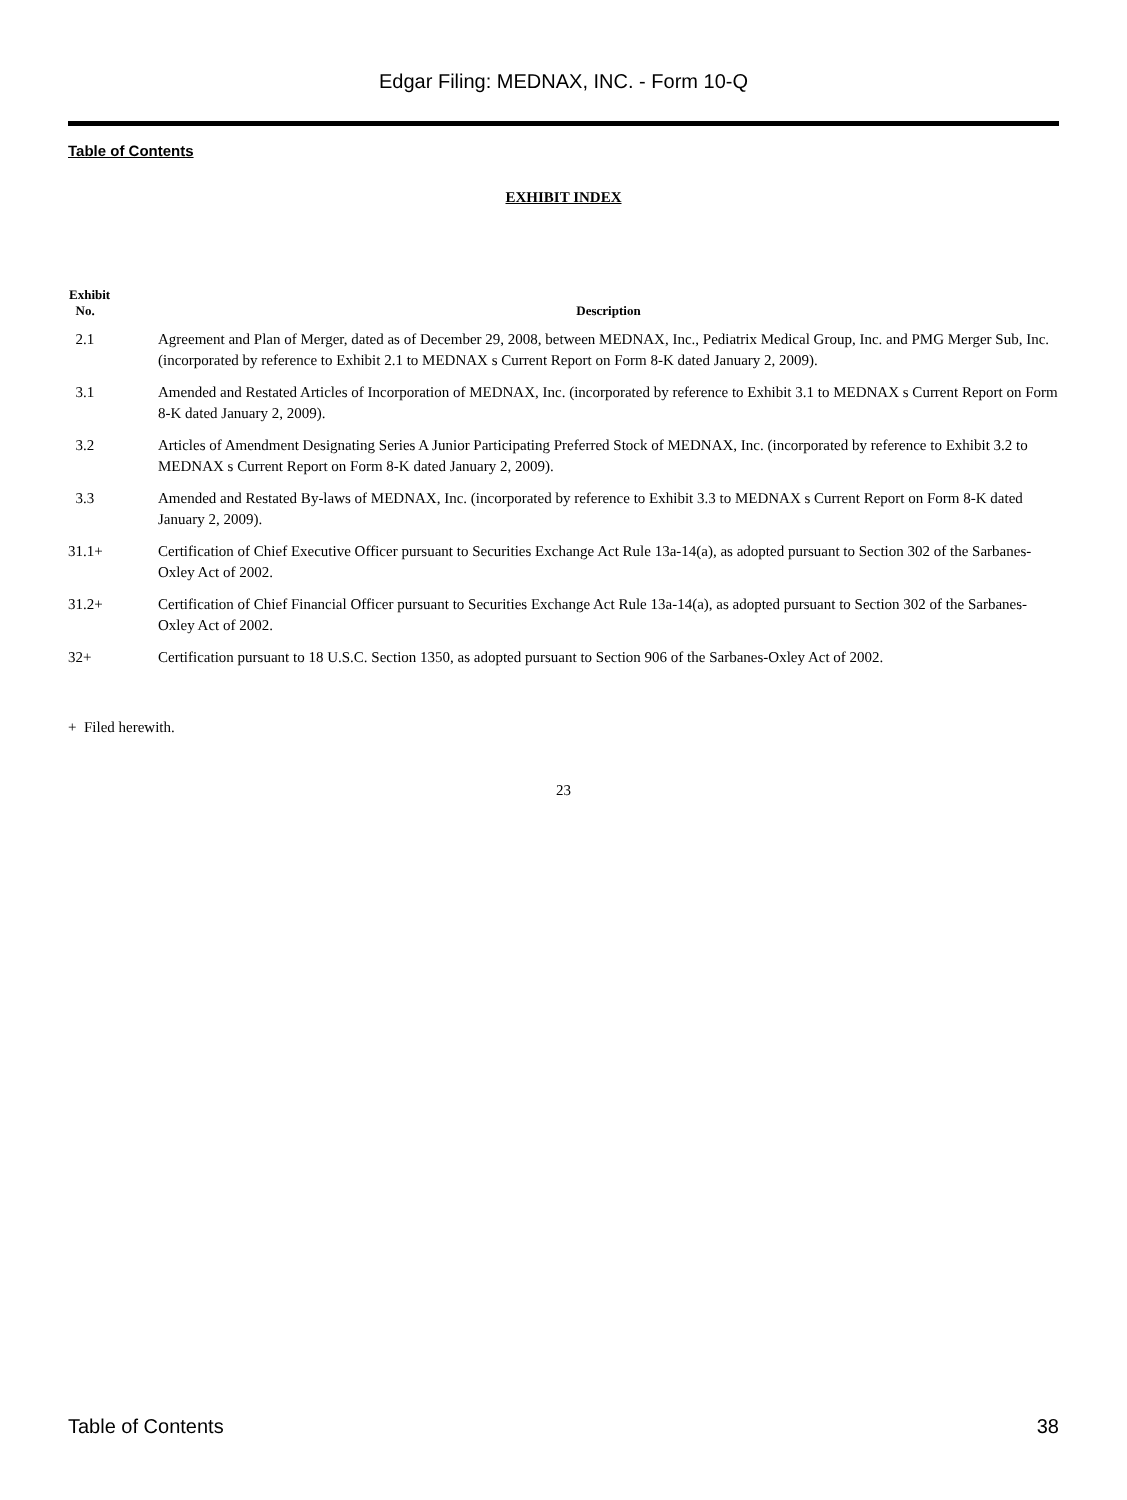Edgar Filing: MEDNAX, INC. - Form 10-Q
Table of Contents
EXHIBIT INDEX
| Exhibit No. | Description |
| --- | --- |
| 2.1 | Agreement and Plan of Merger, dated as of December 29, 2008, between MEDNAX, Inc., Pediatrix Medical Group, Inc. and PMG Merger Sub, Inc. (incorporated by reference to Exhibit 2.1 to MEDNAX s Current Report on Form 8-K dated January 2, 2009). |
| 3.1 | Amended and Restated Articles of Incorporation of MEDNAX, Inc. (incorporated by reference to Exhibit 3.1 to MEDNAX s Current Report on Form 8-K dated January 2, 2009). |
| 3.2 | Articles of Amendment Designating Series A Junior Participating Preferred Stock of MEDNAX, Inc. (incorporated by reference to Exhibit 3.2 to MEDNAX s Current Report on Form 8-K dated January 2, 2009). |
| 3.3 | Amended and Restated By-laws of MEDNAX, Inc. (incorporated by reference to Exhibit 3.3 to MEDNAX s Current Report on Form 8-K dated January 2, 2009). |
| 31.1+ | Certification of Chief Executive Officer pursuant to Securities Exchange Act Rule 13a-14(a), as adopted pursuant to Section 302 of the Sarbanes-Oxley Act of 2002. |
| 31.2+ | Certification of Chief Financial Officer pursuant to Securities Exchange Act Rule 13a-14(a), as adopted pursuant to Section 302 of the Sarbanes-Oxley Act of 2002. |
| 32+ | Certification pursuant to 18 U.S.C. Section 1350, as adopted pursuant to Section 906 of the Sarbanes-Oxley Act of 2002. |
+ Filed herewith.
23
Table of Contents 38